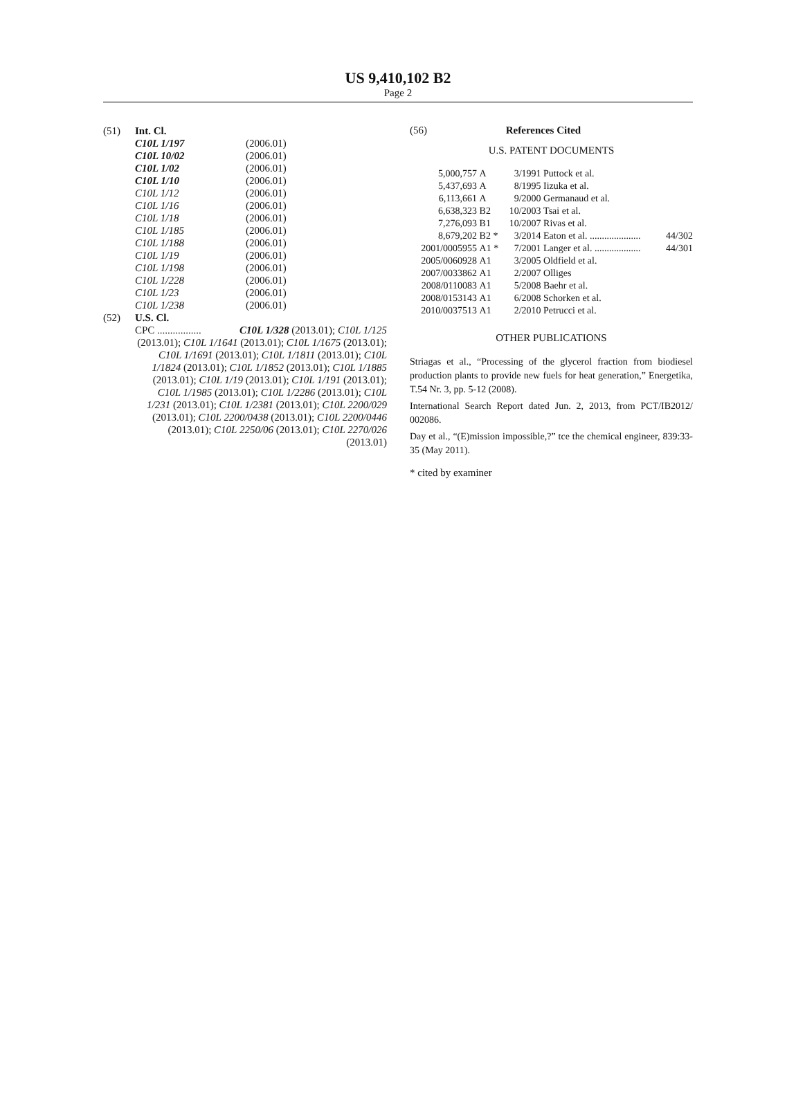US 9,410,102 B2
Page 2
| (51) | Int. Cl. | |
| | C10L 1/197 | (2006.01) |
| | C10L 10/02 | (2006.01) |
| | C10L 1/02 | (2006.01) |
| | C10L 1/10 | (2006.01) |
| | C10L 1/12 | (2006.01) |
| | C10L 1/16 | (2006.01) |
| | C10L 1/18 | (2006.01) |
| | C10L 1/185 | (2006.01) |
| | C10L 1/188 | (2006.01) |
| | C10L 1/19 | (2006.01) |
| | C10L 1/198 | (2006.01) |
| | C10L 1/228 | (2006.01) |
| | C10L 1/23 | (2006.01) |
| | C10L 1/238 | (2006.01) |
| (52) | U.S. Cl. | |
CPC ................. C10L 1/328 (2013.01); C10L 1/125 (2013.01); C10L 1/1641 (2013.01); C10L 1/1675 (2013.01); C10L 1/1691 (2013.01); C10L 1/1811 (2013.01); C10L 1/1824 (2013.01); C10L 1/1852 (2013.01); C10L 1/1885 (2013.01); C10L 1/19 (2013.01); C10L 1/191 (2013.01); C10L 1/1985 (2013.01); C10L 1/2286 (2013.01); C10L 1/231 (2013.01); C10L 1/2381 (2013.01); C10L 2200/029 (2013.01); C10L 2200/0438 (2013.01); C10L 2200/0446 (2013.01); C10L 2250/06 (2013.01); C10L 2270/026 (2013.01)
(56) References Cited
U.S. PATENT DOCUMENTS
| 5,000,757 | A | 3/1991 | Puttock et al. | |
| 5,437,693 | A | 8/1995 | Iizuka et al. | |
| 6,113,661 | A | 9/2000 | Germanaud et al. | |
| 6,638,323 | B2 | 10/2003 | Tsai et al. | |
| 7,276,093 | B1 | 10/2007 | Rivas et al. | |
| 8,679,202 | B2 * | 3/2014 | Eaton et al. ..................... | 44/302 |
| 2001/0005955 | A1 * | 7/2001 | Langer et al. ................... | 44/301 |
| 2005/0060928 | A1 | 3/2005 | Oldfield et al. | |
| 2007/0033862 | A1 | 2/2007 | Olliges | |
| 2008/0110083 | A1 | 5/2008 | Baehr et al. | |
| 2008/0153143 | A1 | 6/2008 | Schorken et al. | |
| 2010/0037513 | A1 | 2/2010 | Petrucci et al. | |
OTHER PUBLICATIONS
Striagas et al., “Processing of the glycerol fraction from biodiesel production plants to provide new fuels for heat generation,” Energetika, T.54 Nr. 3, pp. 5-12 (2008).
International Search Report dated Jun. 2, 2013, from PCT/IB2012/ 002086.
Day et al., “(E)mission impossible,?” tce the chemical engineer, 839:33-35 (May 2011).
* cited by examiner